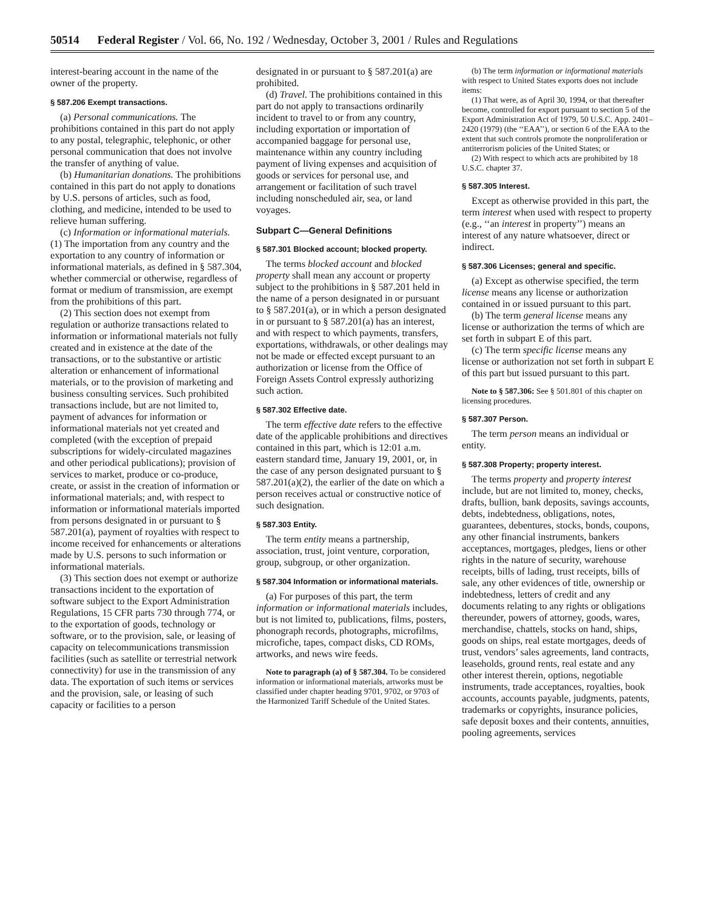50514 Federal Register / Vol. 66, No. 192 / Wednesday, October 3, 2001 / Rules and Regulations
interest-bearing account in the name of the owner of the property.
§ 587.206 Exempt transactions.
(a) Personal communications. The prohibitions contained in this part do not apply to any postal, telegraphic, telephonic, or other personal communication that does not involve the transfer of anything of value.
(b) Humanitarian donations. The prohibitions contained in this part do not apply to donations by U.S. persons of articles, such as food, clothing, and medicine, intended to be used to relieve human suffering.
(c) Information or informational materials. (1) The importation from any country and the exportation to any country of information or informational materials, as defined in § 587.304, whether commercial or otherwise, regardless of format or medium of transmission, are exempt from the prohibitions of this part.
(2) This section does not exempt from regulation or authorize transactions related to information or informational materials not fully created and in existence at the date of the transactions, or to the substantive or artistic alteration or enhancement of informational materials, or to the provision of marketing and business consulting services. Such prohibited transactions include, but are not limited to, payment of advances for information or informational materials not yet created and completed (with the exception of prepaid subscriptions for widely-circulated magazines and other periodical publications); provision of services to market, produce or co-produce, create, or assist in the creation of information or informational materials; and, with respect to information or informational materials imported from persons designated in or pursuant to § 587.201(a), payment of royalties with respect to income received for enhancements or alterations made by U.S. persons to such information or informational materials.
(3) This section does not exempt or authorize transactions incident to the exportation of software subject to the Export Administration Regulations, 15 CFR parts 730 through 774, or to the exportation of goods, technology or software, or to the provision, sale, or leasing of capacity on telecommunications transmission facilities (such as satellite or terrestrial network connectivity) for use in the transmission of any data. The exportation of such items or services and the provision, sale, or leasing of such capacity or facilities to a person
designated in or pursuant to § 587.201(a) are prohibited.
(d) Travel. The prohibitions contained in this part do not apply to transactions ordinarily incident to travel to or from any country, including exportation or importation of accompanied baggage for personal use, maintenance within any country including payment of living expenses and acquisition of goods or services for personal use, and arrangement or facilitation of such travel including nonscheduled air, sea, or land voyages.
Subpart C—General Definitions
§ 587.301 Blocked account; blocked property.
The terms blocked account and blocked property shall mean any account or property subject to the prohibitions in § 587.201 held in the name of a person designated in or pursuant to § 587.201(a), or in which a person designated in or pursuant to § 587.201(a) has an interest, and with respect to which payments, transfers, exportations, withdrawals, or other dealings may not be made or effected except pursuant to an authorization or license from the Office of Foreign Assets Control expressly authorizing such action.
§ 587.302 Effective date.
The term effective date refers to the effective date of the applicable prohibitions and directives contained in this part, which is 12:01 a.m. eastern standard time, January 19, 2001, or, in the case of any person designated pursuant to § 587.201(a)(2), the earlier of the date on which a person receives actual or constructive notice of such designation.
§ 587.303 Entity.
The term entity means a partnership, association, trust, joint venture, corporation, group, subgroup, or other organization.
§ 587.304 Information or informational materials.
(a) For purposes of this part, the term information or informational materials includes, but is not limited to, publications, films, posters, phonograph records, photographs, microfilms, microfiche, tapes, compact disks, CD ROMs, artworks, and news wire feeds.
Note to paragraph (a) of § 587.304. To be considered information or informational materials, artworks must be classified under chapter heading 9701, 9702, or 9703 of the Harmonized Tariff Schedule of the United States.
(b) The term information or informational materials with respect to United States exports does not include items:
(1) That were, as of April 30, 1994, or that thereafter become, controlled for export pursuant to section 5 of the Export Administration Act of 1979, 50 U.S.C. App. 2401–2420 (1979) (the ‘‘EAA’’), or section 6 of the EAA to the extent that such controls promote the nonproliferation or antiterrorism policies of the United States; or
(2) With respect to which acts are prohibited by 18 U.S.C. chapter 37.
§ 587.305 Interest.
Except as otherwise provided in this part, the term interest when used with respect to property (e.g., ‘‘an interest in property’’) means an interest of any nature whatsoever, direct or indirect.
§ 587.306 Licenses; general and specific.
(a) Except as otherwise specified, the term license means any license or authorization contained in or issued pursuant to this part.
(b) The term general license means any license or authorization the terms of which are set forth in subpart E of this part.
(c) The term specific license means any license or authorization not set forth in subpart E of this part but issued pursuant to this part.
Note to § 587.306: See § 501.801 of this chapter on licensing procedures.
§ 587.307 Person.
The term person means an individual or entity.
§ 587.308 Property; property interest.
The terms property and property interest include, but are not limited to, money, checks, drafts, bullion, bank deposits, savings accounts, debts, indebtedness, obligations, notes, guarantees, debentures, stocks, bonds, coupons, any other financial instruments, bankers acceptances, mortgages, pledges, liens or other rights in the nature of security, warehouse receipts, bills of lading, trust receipts, bills of sale, any other evidences of title, ownership or indebtedness, letters of credit and any documents relating to any rights or obligations thereunder, powers of attorney, goods, wares, merchandise, chattels, stocks on hand, ships, goods on ships, real estate mortgages, deeds of trust, vendors’ sales agreements, land contracts, leaseholds, ground rents, real estate and any other interest therein, options, negotiable instruments, trade acceptances, royalties, book accounts, accounts payable, judgments, patents, trademarks or copyrights, insurance policies, safe deposit boxes and their contents, annuities, pooling agreements, services